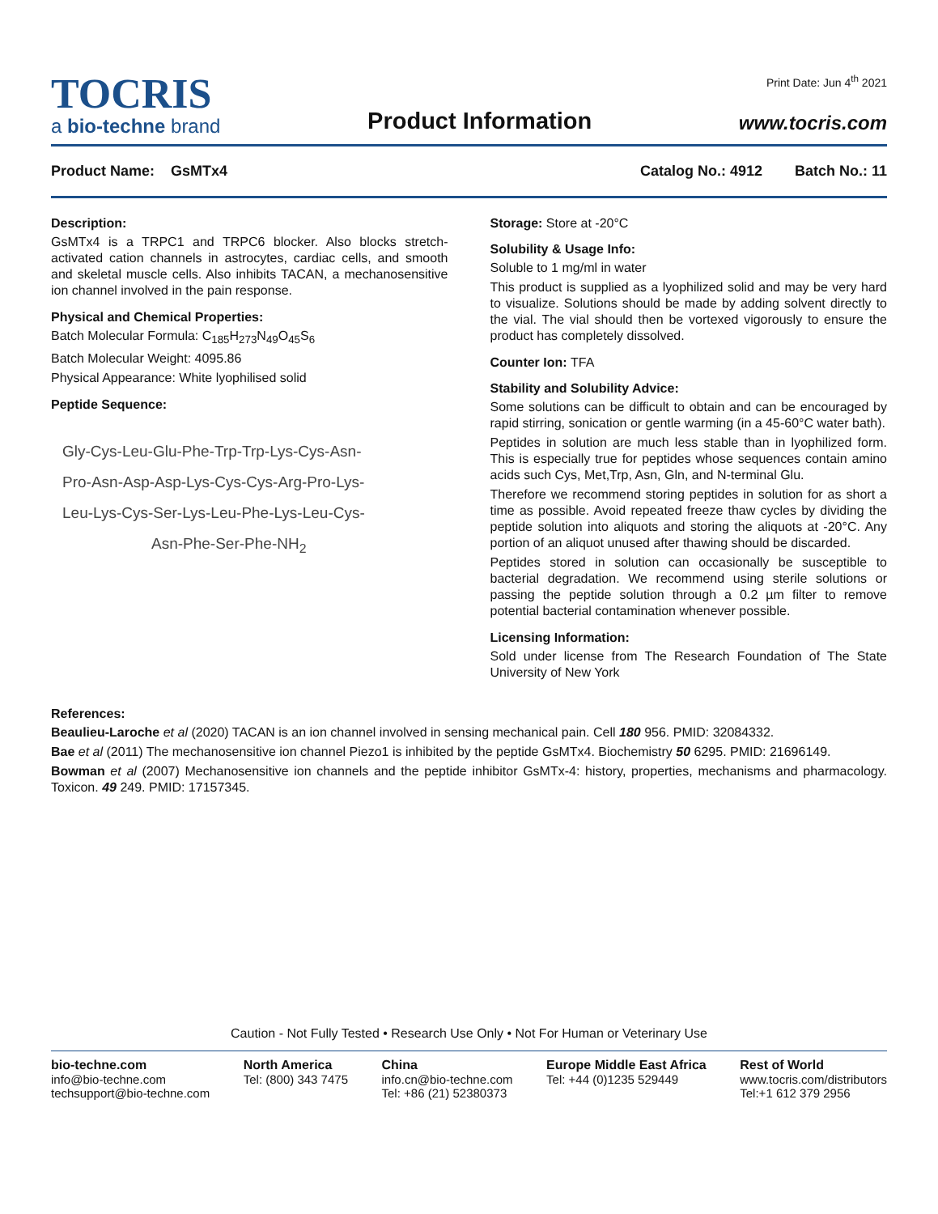TOCRIS
a bio-techne brand
Product Information
Print Date: Jun 4<sup>th</sup> 2021
www.tocris.com
Product Name: GsMTx4 Catalog No.: 4912 Batch No.: 11
Description:
GsMTx4 is a TRPC1 and TRPC6 blocker. Also blocks stretch-activated cation channels in astrocytes, cardiac cells, and smooth and skeletal muscle cells. Also inhibits TACAN, a mechanosensitive ion channel involved in the pain response.
Physical and Chemical Properties:
Batch Molecular Formula: C<sub>185</sub>H<sub>273</sub>N<sub>49</sub>O<sub>45</sub>S<sub>6</sub>
Batch Molecular Weight: 4095.86
Physical Appearance: White lyophilised solid
Peptide Sequence:
Gly-Cys-Leu-Glu-Phe-Trp-Trp-Lys-Cys-Asn-
Pro-Asn-Asp-Asp-Lys-Cys-Cys-Arg-Pro-Lys-
Leu-Lys-Cys-Ser-Lys-Leu-Phe-Lys-Leu-Cys-
Asn-Phe-Ser-Phe-NH<sub>2</sub>
Storage: Store at -20°C
Solubility & Usage Info:
Soluble to 1 mg/ml in water
This product is supplied as a lyophilized solid and may be very hard to visualize. Solutions should be made by adding solvent directly to the vial. The vial should then be vortexed vigorously to ensure the product has completely dissolved.
Counter Ion: TFA
Stability and Solubility Advice:
Some solutions can be difficult to obtain and can be encouraged by rapid stirring, sonication or gentle warming (in a 45-60°C water bath).
Peptides in solution are much less stable than in lyophilized form. This is especially true for peptides whose sequences contain amino acids such Cys, Met,Trp, Asn, Gln, and N-terminal Glu.
Therefore we recommend storing peptides in solution for as short a time as possible. Avoid repeated freeze thaw cycles by dividing the peptide solution into aliquots and storing the aliquots at -20°C. Any portion of an aliquot unused after thawing should be discarded.
Peptides stored in solution can occasionally be susceptible to bacterial degradation. We recommend using sterile solutions or passing the peptide solution through a 0.2 µm filter to remove potential bacterial contamination whenever possible.
Licensing Information:
Sold under license from The Research Foundation of The State University of New York
References:
Beaulieu-Laroche et al (2020) TACAN is an ion channel involved in sensing mechanical pain. Cell 180 956. PMID: 32084332.
Bae et al (2011) The mechanosensitive ion channel Piezo1 is inhibited by the peptide GsMTx4. Biochemistry 50 6295. PMID: 21696149.
Bowman et al (2007) Mechanosensitive ion channels and the peptide inhibitor GsMTx-4: history, properties, mechanisms and pharmacology. Toxicon. 49 249. PMID: 17157345.
Caution - Not Fully Tested • Research Use Only • Not For Human or Veterinary Use
bio-techne.com
info@bio-techne.com
techsupport@bio-techne.com
North America
Tel: (800) 343 7475
China
info.cn@bio-techne.com
Tel: +86 (21) 52380373
Europe Middle East Africa
Tel: +44 (0)1235 529449
Rest of World
www.tocris.com/distributors
Tel:+1 612 379 2956